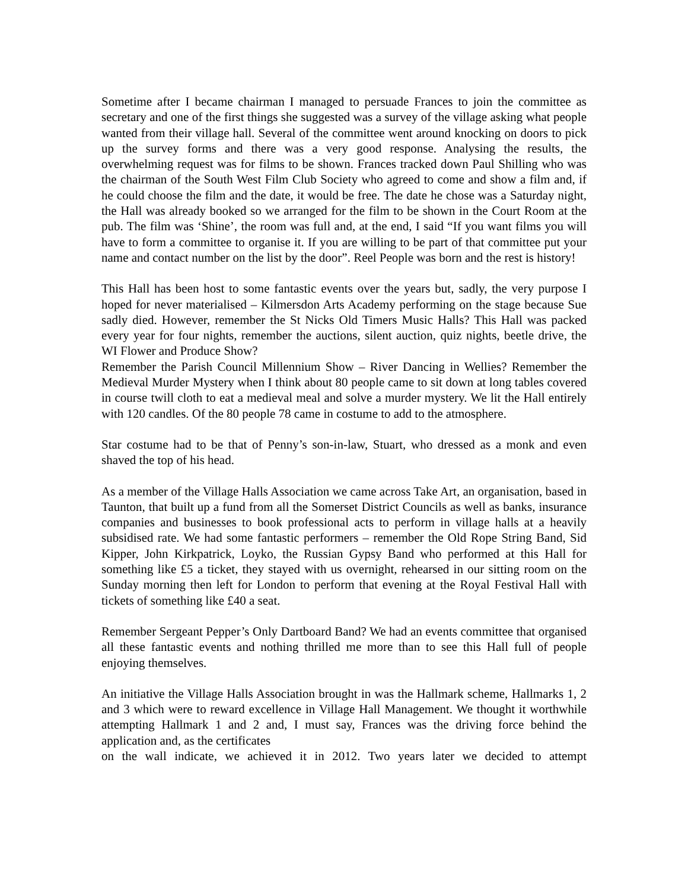Sometime after I became chairman I managed to persuade Frances to join the committee as secretary and one of the first things she suggested was a survey of the village asking what people wanted from their village hall. Several of the committee went around knocking on doors to pick up the survey forms and there was a very good response. Analysing the results, the overwhelming request was for films to be shown. Frances tracked down Paul Shilling who was the chairman of the South West Film Club Society who agreed to come and show a film and, if he could choose the film and the date, it would be free. The date he chose was a Saturday night, the Hall was already booked so we arranged for the film to be shown in the Court Room at the pub. The film was ‘Shine’, the room was full and, at the end, I said “If you want films you will have to form a committee to organise it. If you are willing to be part of that committee put your name and contact number on the list by the door”. Reel People was born and the rest is history!
This Hall has been host to some fantastic events over the years but, sadly, the very purpose I hoped for never materialised – Kilmersdon Arts Academy performing on the stage because Sue sadly died. However, remember the St Nicks Old Timers Music Halls? This Hall was packed every year for four nights, remember the auctions, silent auction, quiz nights, beetle drive, the WI Flower and Produce Show?
Remember the Parish Council Millennium Show – River Dancing in Wellies? Remember the Medieval Murder Mystery when I think about 80 people came to sit down at long tables covered in course twill cloth to eat a medieval meal and solve a murder mystery. We lit the Hall entirely with 120 candles. Of the 80 people 78 came in costume to add to the atmosphere.
Star costume had to be that of Penny’s son-in-law, Stuart, who dressed as a monk and even shaved the top of his head.
As a member of the Village Halls Association we came across Take Art, an organisation, based in Taunton, that built up a fund from all the Somerset District Councils as well as banks, insurance companies and businesses to book professional acts to perform in village halls at a heavily subsidised rate. We had some fantastic performers – remember the Old Rope String Band, Sid Kipper, John Kirkpatrick, Loyko, the Russian Gypsy Band who performed at this Hall for something like £5 a ticket, they stayed with us overnight, rehearsed in our sitting room on the Sunday morning then left for London to perform that evening at the Royal Festival Hall with tickets of something like £40 a seat.
Remember Sergeant Pepper’s Only Dartboard Band? We had an events committee that organised all these fantastic events and nothing thrilled me more than to see this Hall full of people enjoying themselves.
An initiative the Village Halls Association brought in was the Hallmark scheme, Hallmarks 1, 2 and 3 which were to reward excellence in Village Hall Management. We thought it worthwhile attempting Hallmark 1 and 2 and, I must say, Frances was the driving force behind the application and, as the certificates
on the wall indicate, we achieved it in 2012. Two years later we decided to attempt